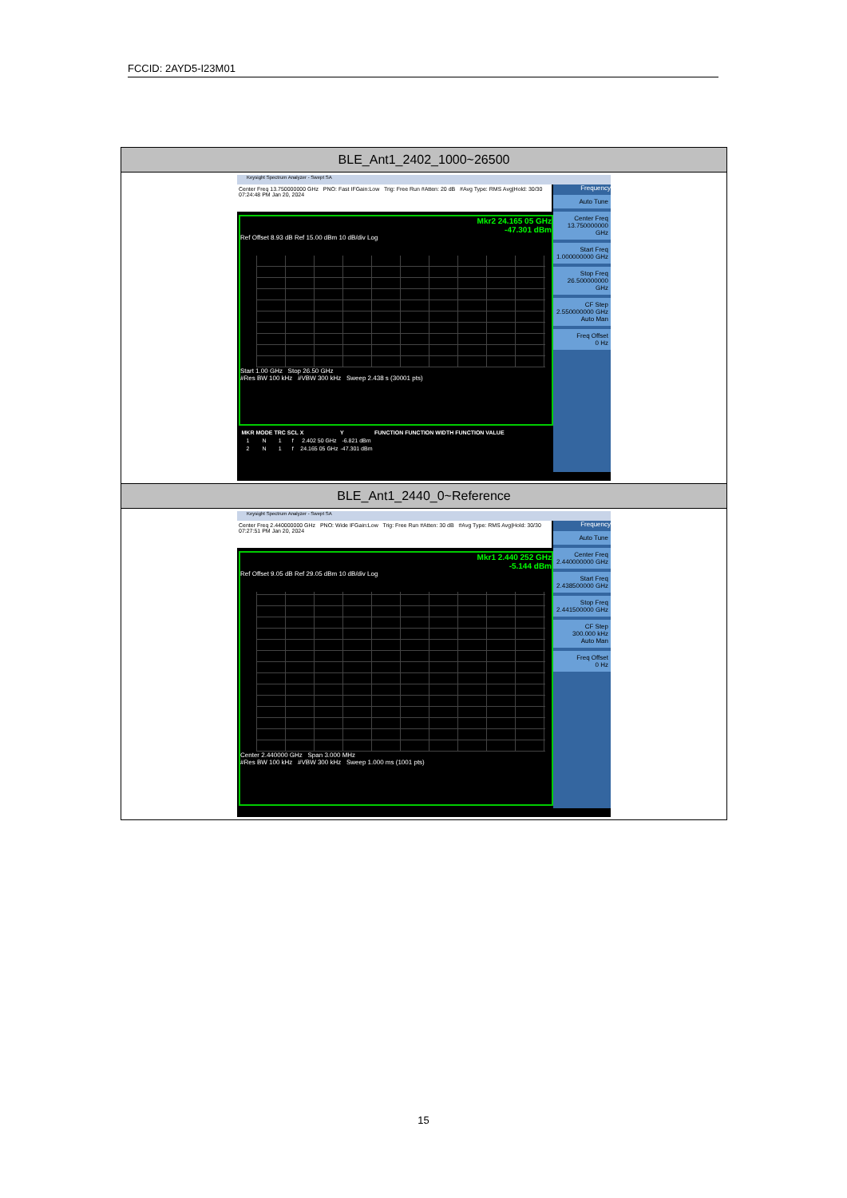FCCID: 2AYD5-I23M01
| BLE_Ant1_2402_1000~26500 |
| Keysight Spectrum Analyzer - Swept SA Center Freq 13.750000000 GHz PNO: Fast IFGain:Low Trig: Free Run #Atten: 20 dB #Avg Type: RMS Avg/Hold: 30/30 07:24:48 PM Jan 20, 2024 Mkr2 24.165 05 GHz -47.301 dBm Ref Offset 8.93 dB Ref 15.00 dBm 10 dB/div Log Start 1.00 GHz Stop 26.50 GHz #Res BW 100 kHz #VBW 300 kHz Sweep 2.438 s (30001 pts) / MKR / MODE / TRC / SCL / X / Y / FUNCTION / FUNCTION WIDTH / FUNCTION VALUE / / --- / --- / --- / --- / --- / --- / --- / --- / --- / / 1 / N / 1 / f / 2.402 50 GHz / -6.821 dBm / / / / / 2 / N / 1 / f / 24.165 05 GHz / -47.301 dBm / / / / Frequency Auto Tune Center Freq 13.750000000 GHz Start Freq 1.000000000 GHz Stop Freq 26.500000000 GHz CF Step 2.550000000 GHz Auto Man Freq Offset 0 Hz |
| BLE_Ant1_2440_0~Reference |
| Keysight Spectrum Analyzer - Swept SA Center Freq 2.440000000 GHz PNO: Wide IFGain:Low Trig: Free Run #Atten: 30 dB #Avg Type: RMS Avg/Hold: 30/30 07:27:51 PM Jan 20, 2024 Mkr1 2.440 252 GHz -5.144 dBm Ref Offset 9.05 dB Ref 29.05 dBm 10 dB/div Log Center 2.440000 GHz Span 3.000 MHz #Res BW 100 kHz #VBW 300 kHz Sweep 1.000 ms (1001 pts) Frequency Auto Tune Center Freq 2.440000000 GHz Start Freq 2.438500000 GHz Stop Freq 2.441500000 GHz CF Step 300.000 kHz Auto Man Freq Offset 0 Hz |
15